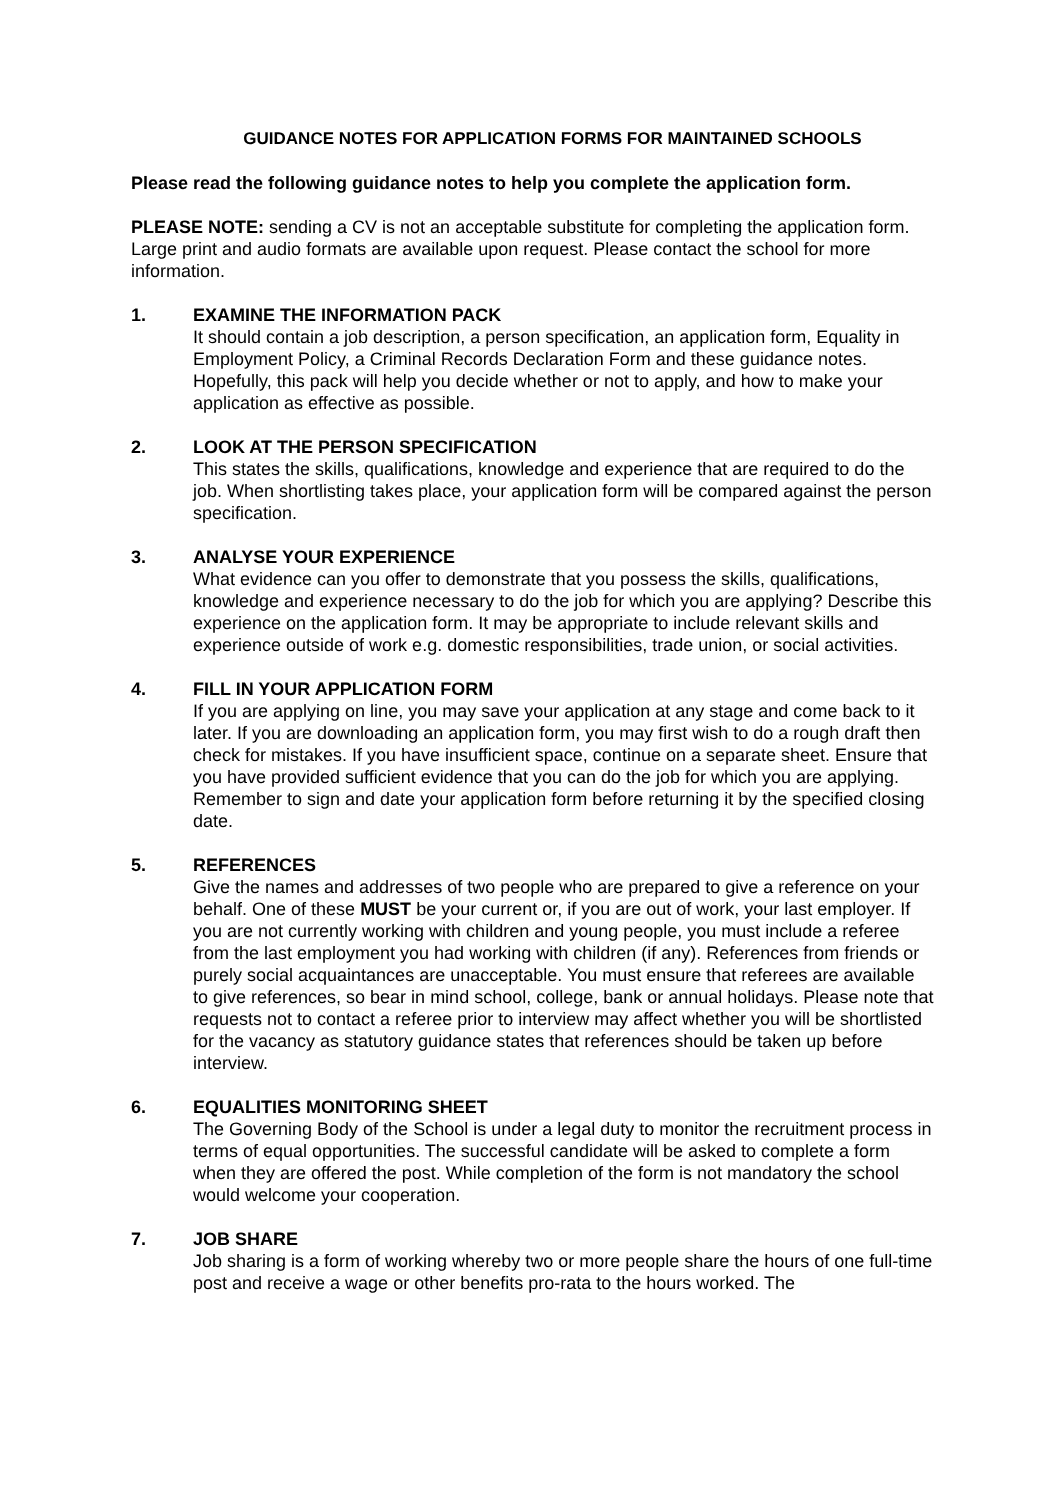GUIDANCE NOTES FOR APPLICATION FORMS FOR MAINTAINED SCHOOLS
Please read the following guidance notes to help you complete the application form.
PLEASE NOTE: sending a CV is not an acceptable substitute for completing the application form. Large print and audio formats are available upon request. Please contact the school for more information.
1. EXAMINE THE INFORMATION PACK
It should contain a job description, a person specification, an application form, Equality in Employment Policy, a Criminal Records Declaration Form and these guidance notes. Hopefully, this pack will help you decide whether or not to apply, and how to make your application as effective as possible.
2. LOOK AT THE PERSON SPECIFICATION
This states the skills, qualifications, knowledge and experience that are required to do the job. When shortlisting takes place, your application form will be compared against the person specification.
3. ANALYSE YOUR EXPERIENCE
What evidence can you offer to demonstrate that you possess the skills, qualifications, knowledge and experience necessary to do the job for which you are applying? Describe this experience on the application form. It may be appropriate to include relevant skills and experience outside of work e.g. domestic responsibilities, trade union, or social activities.
4. FILL IN YOUR APPLICATION FORM
If you are applying on line, you may save your application at any stage and come back to it later. If you are downloading an application form, you may first wish to do a rough draft then check for mistakes. If you have insufficient space, continue on a separate sheet. Ensure that you have provided sufficient evidence that you can do the job for which you are applying. Remember to sign and date your application form before returning it by the specified closing date.
5. REFERENCES
Give the names and addresses of two people who are prepared to give a reference on your behalf. One of these MUST be your current or, if you are out of work, your last employer. If you are not currently working with children and young people, you must include a referee from the last employment you had working with children (if any). References from friends or purely social acquaintances are unacceptable. You must ensure that referees are available to give references, so bear in mind school, college, bank or annual holidays. Please note that requests not to contact a referee prior to interview may affect whether you will be shortlisted for the vacancy as statutory guidance states that references should be taken up before interview.
6. EQUALITIES MONITORING SHEET
The Governing Body of the School is under a legal duty to monitor the recruitment process in terms of equal opportunities. The successful candidate will be asked to complete a form when they are offered the post. While completion of the form is not mandatory the school would welcome your cooperation.
7. JOB SHARE
Job sharing is a form of working whereby two or more people share the hours of one full-time post and receive a wage or other benefits pro-rata to the hours worked. The